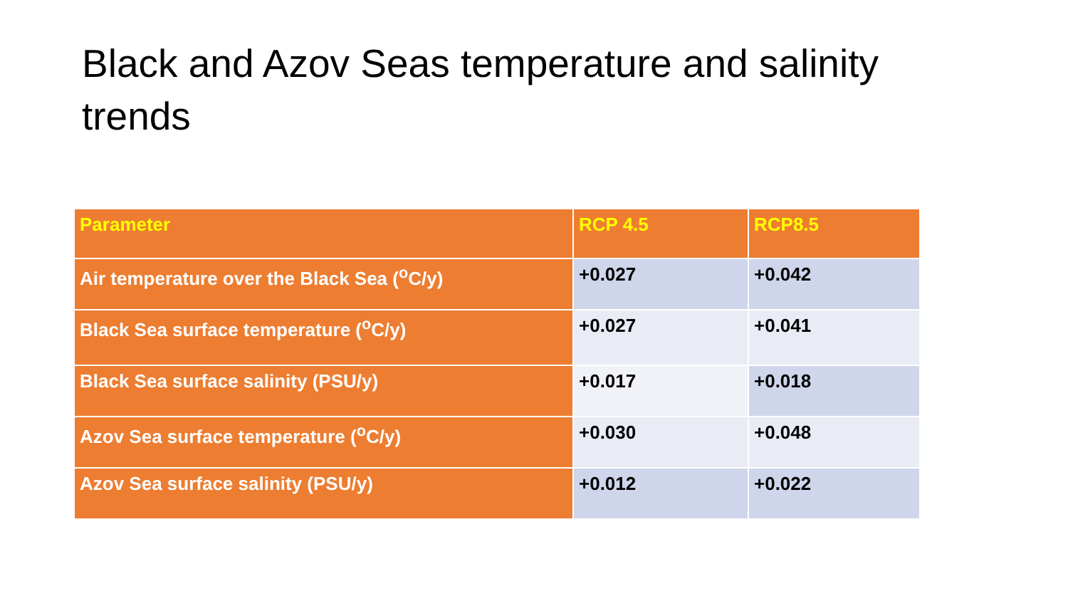Black and Azov Seas temperature and salinity trends
| Parameter | RCP 4.5 | RCP8.5 |
| --- | --- | --- |
| Air temperature over the Black Sea (<sup>o</sup>C/y) | +0.027 | +0.042 |
| Black Sea surface temperature (<sup>o</sup>C/y) | +0.027 | +0.041 |
| Black Sea surface salinity (PSU/y) | +0.017 | +0.018 |
| Azov Sea surface temperature (<sup>o</sup>C/y) | +0.030 | +0.048 |
| Azov Sea surface salinity (PSU/y) | +0.012 | +0.022 |